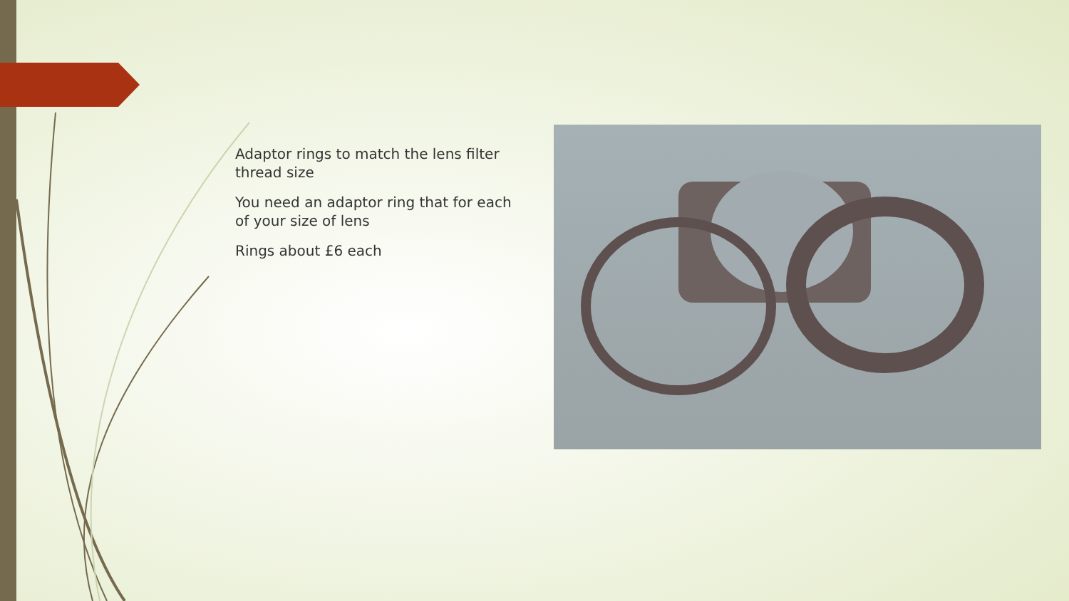Adaptor rings to match the lens filter thread size
You need an adaptor ring that for each of your size of lens
Rings about £6 each